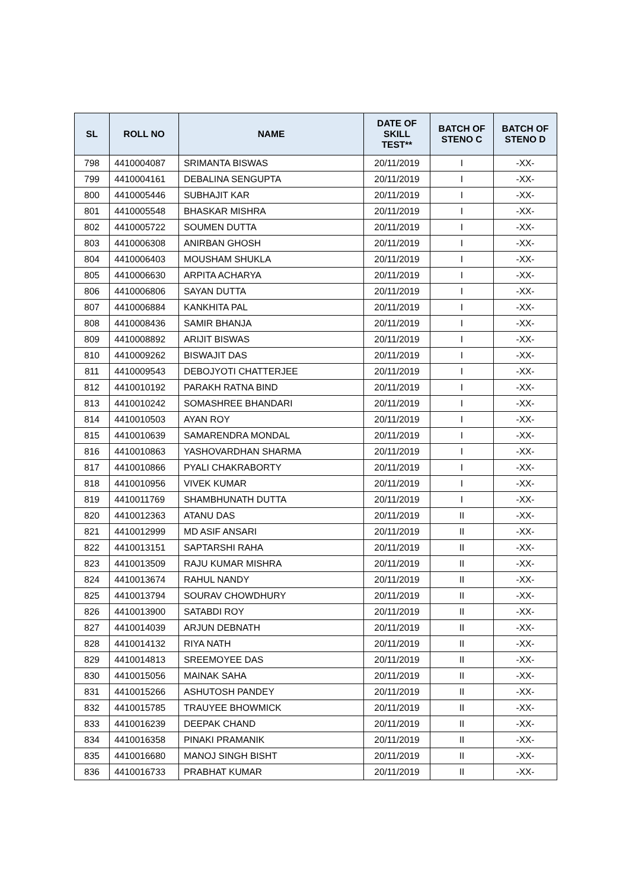| SL | ROLL NO | NAME | DATE OF SKILL TEST** | BATCH OF STENO C | BATCH OF STENO D |
| --- | --- | --- | --- | --- | --- |
| 798 | 4410004087 | SRIMANTA BISWAS | 20/11/2019 | I | -XX- |
| 799 | 4410004161 | DEBALINA SENGUPTA | 20/11/2019 | I | -XX- |
| 800 | 4410005446 | SUBHAJIT KAR | 20/11/2019 | I | -XX- |
| 801 | 4410005548 | BHASKAR MISHRA | 20/11/2019 | I | -XX- |
| 802 | 4410005722 | SOUMEN DUTTA | 20/11/2019 | I | -XX- |
| 803 | 4410006308 | ANIRBAN GHOSH | 20/11/2019 | I | -XX- |
| 804 | 4410006403 | MOUSHAM SHUKLA | 20/11/2019 | I | -XX- |
| 805 | 4410006630 | ARPITA ACHARYA | 20/11/2019 | I | -XX- |
| 806 | 4410006806 | SAYAN DUTTA | 20/11/2019 | I | -XX- |
| 807 | 4410006884 | KANKHITA PAL | 20/11/2019 | I | -XX- |
| 808 | 4410008436 | SAMIR BHANJA | 20/11/2019 | I | -XX- |
| 809 | 4410008892 | ARIJIT BISWAS | 20/11/2019 | I | -XX- |
| 810 | 4410009262 | BISWAJIT DAS | 20/11/2019 | I | -XX- |
| 811 | 4410009543 | DEBOJYOTI CHATTERJEE | 20/11/2019 | I | -XX- |
| 812 | 4410010192 | PARAKH RATNA BIND | 20/11/2019 | I | -XX- |
| 813 | 4410010242 | SOMASHREE BHANDARI | 20/11/2019 | I | -XX- |
| 814 | 4410010503 | AYAN ROY | 20/11/2019 | I | -XX- |
| 815 | 4410010639 | SAMARENDRA MONDAL | 20/11/2019 | I | -XX- |
| 816 | 4410010863 | YASHOVARDHAN SHARMA | 20/11/2019 | I | -XX- |
| 817 | 4410010866 | PYALI CHAKRABORTY | 20/11/2019 | I | -XX- |
| 818 | 4410010956 | VIVEK KUMAR | 20/11/2019 | I | -XX- |
| 819 | 4410011769 | SHAMBHUNATH DUTTA | 20/11/2019 | I | -XX- |
| 820 | 4410012363 | ATANU DAS | 20/11/2019 | II | -XX- |
| 821 | 4410012999 | MD ASIF ANSARI | 20/11/2019 | II | -XX- |
| 822 | 4410013151 | SAPTARSHI RAHA | 20/11/2019 | II | -XX- |
| 823 | 4410013509 | RAJU KUMAR MISHRA | 20/11/2019 | II | -XX- |
| 824 | 4410013674 | RAHUL NANDY | 20/11/2019 | II | -XX- |
| 825 | 4410013794 | SOURAV CHOWDHURY | 20/11/2019 | II | -XX- |
| 826 | 4410013900 | SATABDI ROY | 20/11/2019 | II | -XX- |
| 827 | 4410014039 | ARJUN DEBNATH | 20/11/2019 | II | -XX- |
| 828 | 4410014132 | RIYA NATH | 20/11/2019 | II | -XX- |
| 829 | 4410014813 | SREEMOYEE DAS | 20/11/2019 | II | -XX- |
| 830 | 4410015056 | MAINAK SAHA | 20/11/2019 | II | -XX- |
| 831 | 4410015266 | ASHUTOSH PANDEY | 20/11/2019 | II | -XX- |
| 832 | 4410015785 | TRAUYEE BHOWMICK | 20/11/2019 | II | -XX- |
| 833 | 4410016239 | DEEPAK CHAND | 20/11/2019 | II | -XX- |
| 834 | 4410016358 | PINAKI PRAMANIK | 20/11/2019 | II | -XX- |
| 835 | 4410016680 | MANOJ SINGH BISHT | 20/11/2019 | II | -XX- |
| 836 | 4410016733 | PRABHAT KUMAR | 20/11/2019 | II | -XX- |